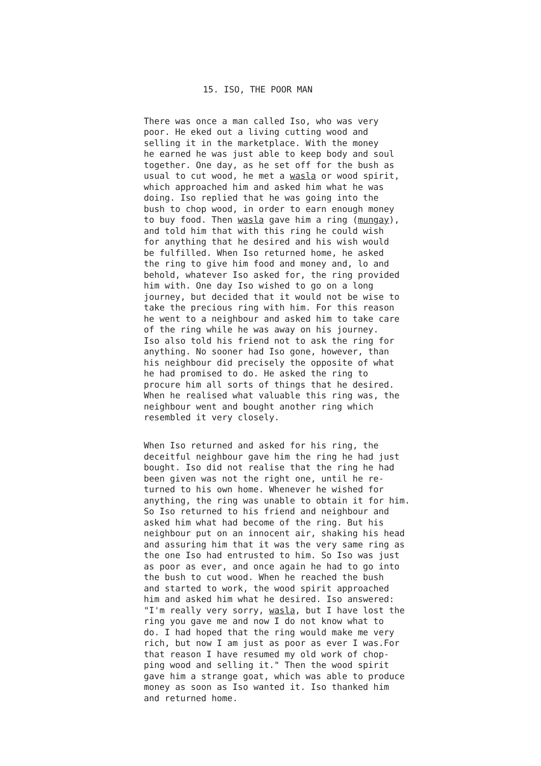15. ISO, THE POOR MAN
There was once a man called Iso, who was very poor. He eked out a living cutting wood and selling it in the marketplace. With the money he earned he was just able to keep body and soul together. One day, as he set off for the bush as usual to cut wood, he met a wasla or wood spirit, which approached him and asked him what he was doing. Iso replied that he was going into the bush to chop wood, in order to earn enough money to buy food. Then wasla gave him a ring (mungay), and told him that with this ring he could wish for anything that he desired and his wish would be fulfilled. When Iso returned home, he asked the ring to give him food and money and, lo and behold, whatever Iso asked for, the ring provided him with. One day Iso wished to go on a long journey, but decided that it would not be wise to take the precious ring with him. For this reason he went to a neighbour and asked him to take care of the ring while he was away on his journey. Iso also told his friend not to ask the ring for anything. No sooner had Iso gone, however, than his neighbour did precisely the opposite of what he had promised to do. He asked the ring to procure him all sorts of things that he desired. When he realised what valuable this ring was, the neighbour went and bought another ring which resembled it very closely.
When Iso returned and asked for his ring, the deceitful neighbour gave him the ring he had just bought. Iso did not realise that the ring he had been given was not the right one, until he re- turned to his own home. Whenever he wished for anything, the ring was unable to obtain it for him. So Iso returned to his friend and neighbour and asked him what had become of the ring. But his neighbour put on an innocent air, shaking his head and assuring him that it was the very same ring as the one Iso had entrusted to him. So Iso was just as poor as ever, and once again he had to go into the bush to cut wood. When he reached the bush and started to work, the wood spirit approached him and asked him what he desired. Iso answered: "I'm really very sorry, wasla, but I have lost the ring you gave me and now I do not know what to do. I had hoped that the ring would make me very rich, but now I am just as poor as ever I was.For that reason I have resumed my old work of chop- ping wood and selling it." Then the wood spirit gave him a strange goat, which was able to produce money as soon as Iso wanted it. Iso thanked him and returned home.